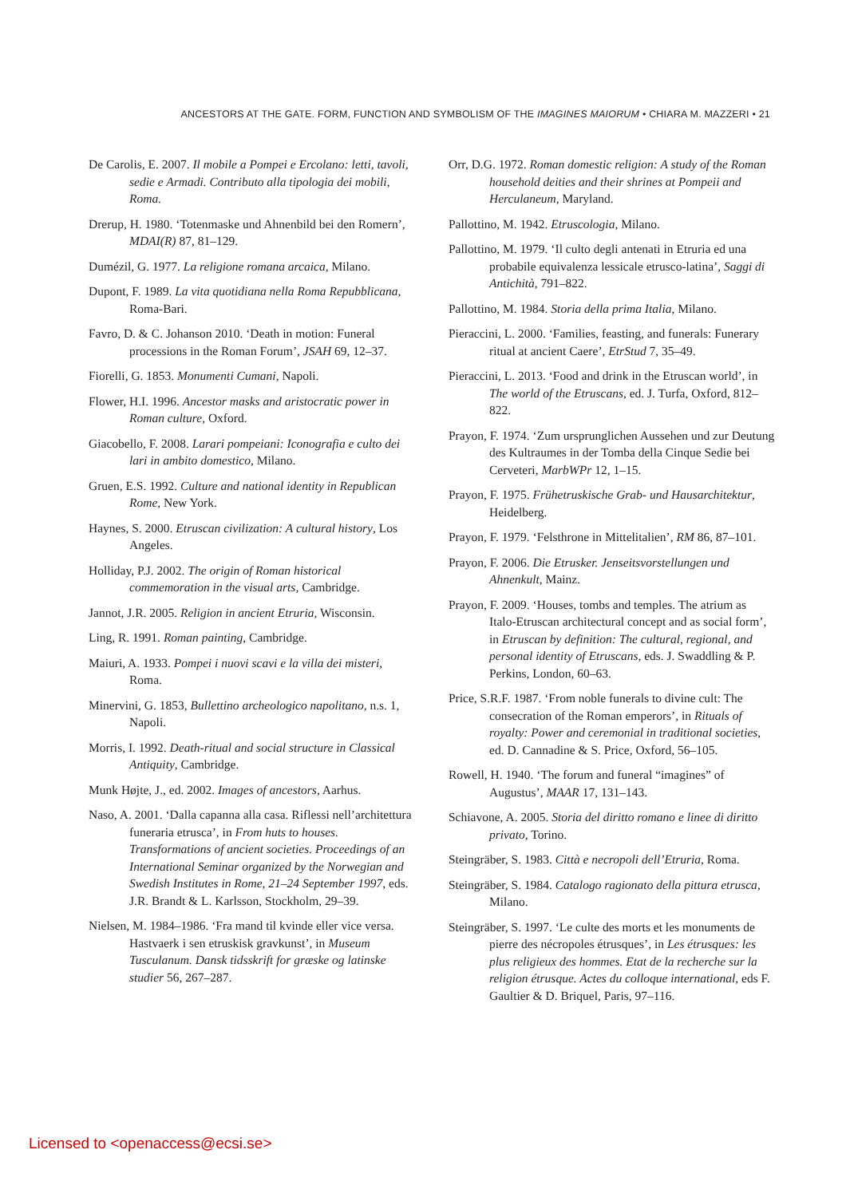ANCESTORS AT THE GATE. FORM, FUNCTION AND SYMBOLISM OF THE IMAGINES MAIORUM • CHIARA M. MAZZERI • 21
De Carolis, E. 2007. Il mobile a Pompei e Ercolano: letti, tavoli, sedie e Armadi. Contributo alla tipologia dei mobili, Roma.
Drerup, H. 1980. ‘Totenmaske und Ahnenbild bei den Romern’, MDAI(R) 87, 81–129.
Dumézil, G. 1977. La religione romana arcaica, Milano.
Dupont, F. 1989. La vita quotidiana nella Roma Repubblicana, Roma-Bari.
Favro, D. & C. Johanson 2010. ‘Death in motion: Funeral processions in the Roman Forum’, JSAH 69, 12–37.
Fiorelli, G. 1853. Monumenti Cumani, Napoli.
Flower, H.I. 1996. Ancestor masks and aristocratic power in Roman culture, Oxford.
Giacobello, F. 2008. Larari pompeiani: Iconografia e culto dei lari in ambito domestico, Milano.
Gruen, E.S. 1992. Culture and national identity in Republican Rome, New York.
Haynes, S. 2000. Etruscan civilization: A cultural history, Los Angeles.
Holliday, P.J. 2002. The origin of Roman historical commemoration in the visual arts, Cambridge.
Jannot, J.R. 2005. Religion in ancient Etruria, Wisconsin.
Ling, R. 1991. Roman painting, Cambridge.
Maiuri, A. 1933. Pompei i nuovi scavi e la villa dei misteri, Roma.
Minervini, G. 1853, Bullettino archeologico napolitano, n.s. 1, Napoli.
Morris, I. 1992. Death-ritual and social structure in Classical Antiquity, Cambridge.
Munk Højte, J., ed. 2002. Images of ancestors, Aarhus.
Naso, A. 2001. ‘Dalla capanna alla casa. Riflessi nell’architettura funeraria etrusca’, in From huts to houses. Transformations of ancient societies. Proceedings of an International Seminar organized by the Norwegian and Swedish Institutes in Rome, 21–24 September 1997, eds. J.R. Brandt & L. Karlsson, Stockholm, 29–39.
Nielsen, M. 1984–1986. ‘Fra mand til kvinde eller vice versa. Hastvaerk i sen etruskisk gravkunst’, in Museum Tusculanum. Dansk tidsskrift for græske og latinske studier 56, 267–287.
Orr, D.G. 1972. Roman domestic religion: A study of the Roman household deities and their shrines at Pompeii and Herculaneum, Maryland.
Pallottino, M. 1942. Etruscologia, Milano.
Pallottino, M. 1979. ‘Il culto degli antenati in Etruria ed una probabile equivalenza lessicale etrusco-latina’, Saggi di Antichità, 791–822.
Pallottino, M. 1984. Storia della prima Italia, Milano.
Pieraccini, L. 2000. ‘Families, feasting, and funerals: Funerary ritual at ancient Caere’, EtrStud 7, 35–49.
Pieraccini, L. 2013. ‘Food and drink in the Etruscan world’, in The world of the Etruscans, ed. J. Turfa, Oxford, 812–822.
Prayon, F. 1974. ‘Zum ursprunglichen Aussehen und zur Deutung des Kultraumes in der Tomba della Cinque Sedie bei Cerveteri, MarbWPr 12, 1–15.
Prayon, F. 1975. Frühetruskische Grab- und Hausarchitektur, Heidelberg.
Prayon, F. 1979. ‘Felsthrone in Mittelitalien’, RM 86, 87–101.
Prayon, F. 2006. Die Etrusker. Jenseitsvorstellungen und Ahnenkult, Mainz.
Prayon, F. 2009. ‘Houses, tombs and temples. The atrium as Italo-Etruscan architectural concept and as social form’, in Etruscan by definition: The cultural, regional, and personal identity of Etruscans, eds. J. Swaddling & P. Perkins, London, 60–63.
Price, S.R.F. 1987. ‘From noble funerals to divine cult: The consecration of the Roman emperors’, in Rituals of royalty: Power and ceremonial in traditional societies, ed. D. Cannadine & S. Price, Oxford, 56–105.
Rowell, H. 1940. ‘The forum and funeral “imagines” of Augustus’, MAAR 17, 131–143.
Schiavone, A. 2005. Storia del diritto romano e linee di diritto privato, Torino.
Steingräber, S. 1983. Città e necropoli dell’Etruria, Roma.
Steingräber, S. 1984. Catalogo ragionato della pittura etrusca, Milano.
Steingräber, S. 1997. ‘Le culte des morts et les monuments de pierre des nécropoles étrusques’, in Les étrusques: les plus religieux des hommes. Etat de la recherche sur la religion étrusque. Actes du colloque international, eds F. Gaultier & D. Briquel, Paris, 97–116.
Licensed to <openaccess@ecsi.se>